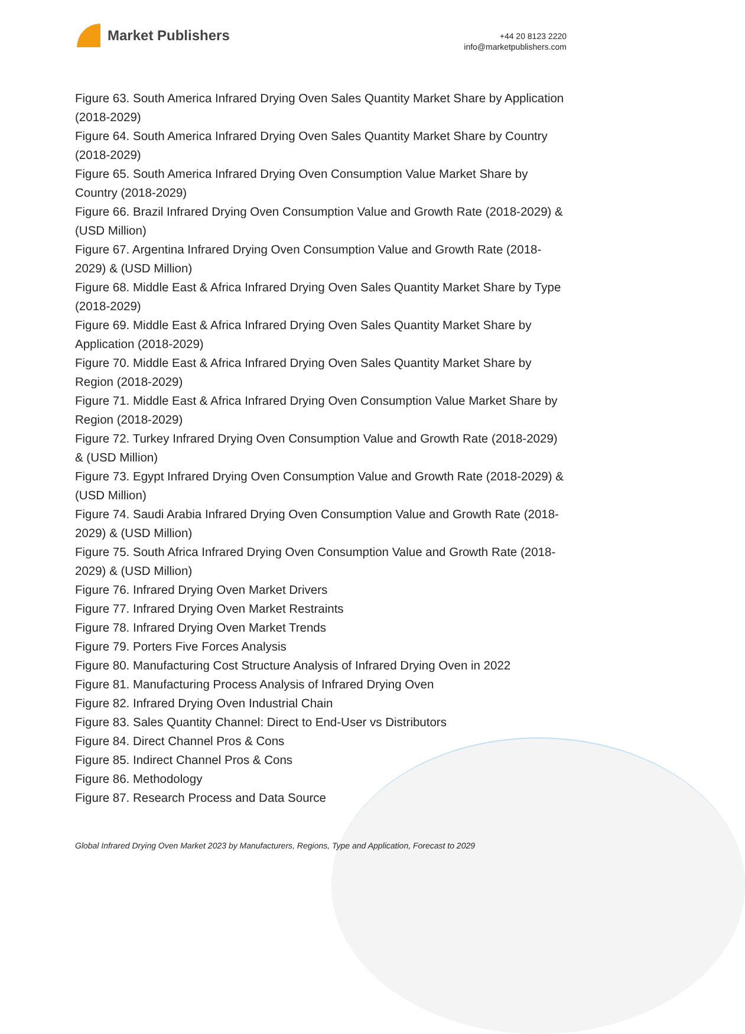Market Publishers
+44 20 8123 2220
info@marketpublishers.com
Figure 63. South America Infrared Drying Oven Sales Quantity Market Share by Application (2018-2029)
Figure 64. South America Infrared Drying Oven Sales Quantity Market Share by Country (2018-2029)
Figure 65. South America Infrared Drying Oven Consumption Value Market Share by Country (2018-2029)
Figure 66. Brazil Infrared Drying Oven Consumption Value and Growth Rate (2018-2029) & (USD Million)
Figure 67. Argentina Infrared Drying Oven Consumption Value and Growth Rate (2018-2029) & (USD Million)
Figure 68. Middle East & Africa Infrared Drying Oven Sales Quantity Market Share by Type (2018-2029)
Figure 69. Middle East & Africa Infrared Drying Oven Sales Quantity Market Share by Application (2018-2029)
Figure 70. Middle East & Africa Infrared Drying Oven Sales Quantity Market Share by Region (2018-2029)
Figure 71. Middle East & Africa Infrared Drying Oven Consumption Value Market Share by Region (2018-2029)
Figure 72. Turkey Infrared Drying Oven Consumption Value and Growth Rate (2018-2029) & (USD Million)
Figure 73. Egypt Infrared Drying Oven Consumption Value and Growth Rate (2018-2029) & (USD Million)
Figure 74. Saudi Arabia Infrared Drying Oven Consumption Value and Growth Rate (2018-2029) & (USD Million)
Figure 75. South Africa Infrared Drying Oven Consumption Value and Growth Rate (2018-2029) & (USD Million)
Figure 76. Infrared Drying Oven Market Drivers
Figure 77. Infrared Drying Oven Market Restraints
Figure 78. Infrared Drying Oven Market Trends
Figure 79. Porters Five Forces Analysis
Figure 80. Manufacturing Cost Structure Analysis of Infrared Drying Oven in 2022
Figure 81. Manufacturing Process Analysis of Infrared Drying Oven
Figure 82. Infrared Drying Oven Industrial Chain
Figure 83. Sales Quantity Channel: Direct to End-User vs Distributors
Figure 84. Direct Channel Pros & Cons
Figure 85. Indirect Channel Pros & Cons
Figure 86. Methodology
Figure 87. Research Process and Data Source
Global Infrared Drying Oven Market 2023 by Manufacturers, Regions, Type and Application, Forecast to 2029